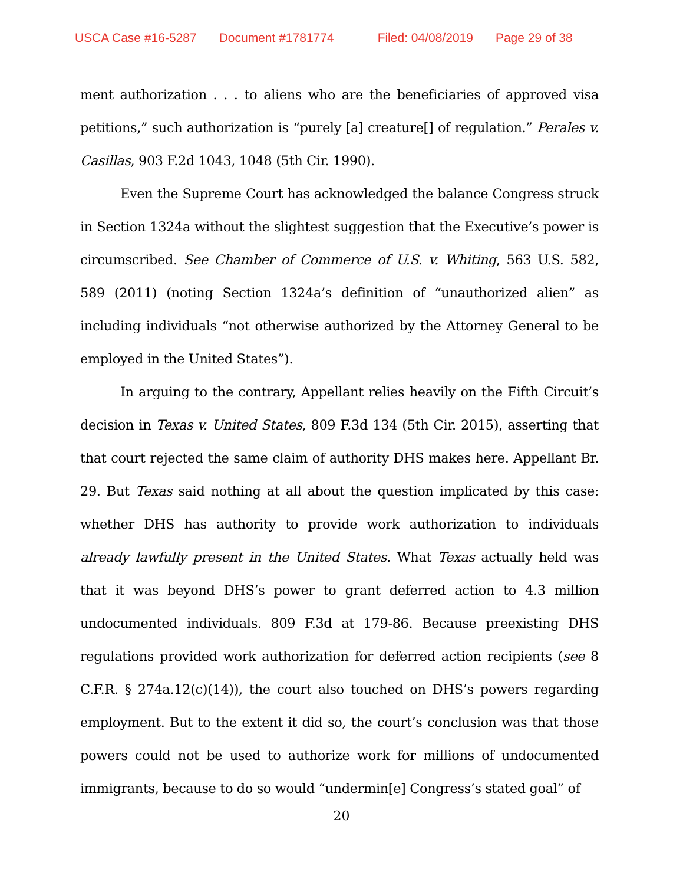USCA Case #16-5287 Document #1781774 Filed: 04/08/2019 Page 29 of 38
ment authorization . . . to aliens who are the beneficiaries of approved visa petitions,” such authorization is “purely [a] creature[] of regulation.” Perales v. Casillas, 903 F.2d 1043, 1048 (5th Cir. 1990).
Even the Supreme Court has acknowledged the balance Congress struck in Section 1324a without the slightest suggestion that the Executive’s power is circumscribed. See Chamber of Commerce of U.S. v. Whiting, 563 U.S. 582, 589 (2011) (noting Section 1324a’s definition of “unauthorized alien” as including individuals “not otherwise authorized by the Attorney General to be employed in the United States”).
In arguing to the contrary, Appellant relies heavily on the Fifth Circuit’s decision in Texas v. United States, 809 F.3d 134 (5th Cir. 2015), asserting that that court rejected the same claim of authority DHS makes here. Appellant Br. 29. But Texas said nothing at all about the question implicated by this case: whether DHS has authority to provide work authorization to individuals already lawfully present in the United States. What Texas actually held was that it was beyond DHS’s power to grant deferred action to 4.3 million undocumented individuals. 809 F.3d at 179-86. Because preexisting DHS regulations provided work authorization for deferred action recipients (see 8 C.F.R. § 274a.12(c)(14)), the court also touched on DHS’s powers regarding employment. But to the extent it did so, the court’s conclusion was that those powers could not be used to authorize work for millions of undocumented immigrants, because to do so would “undermin[e] Congress’s stated goal” of
20